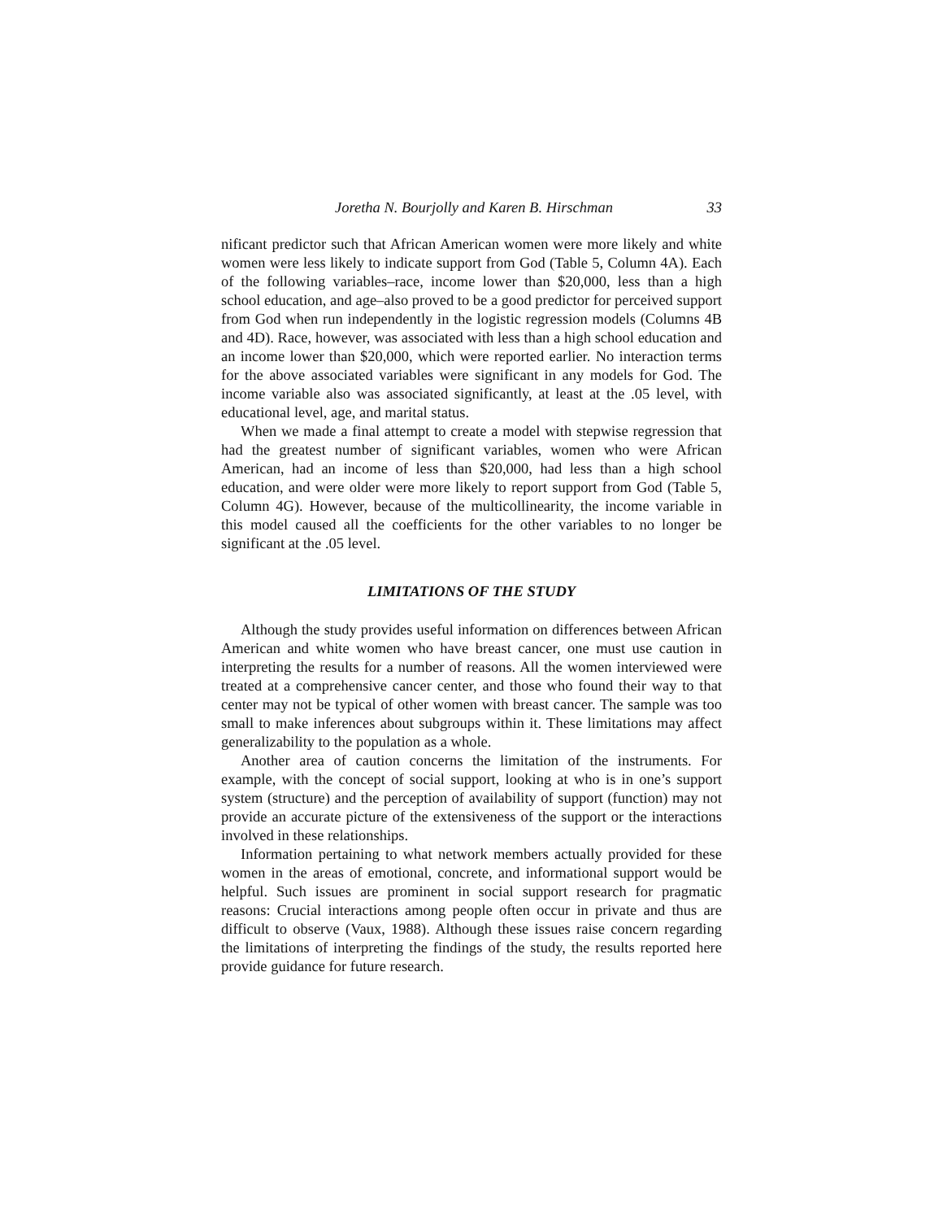Joretha N. Bourjolly and Karen B. Hirschman 33
nificant predictor such that African American women were more likely and white women were less likely to indicate support from God (Table 5, Column 4A). Each of the following variables–race, income lower than $20,000, less than a high school education, and age–also proved to be a good predictor for perceived support from God when run independently in the logistic regression models (Columns 4B and 4D). Race, however, was associated with less than a high school education and an income lower than $20,000, which were reported earlier. No interaction terms for the above associated variables were significant in any models for God. The income variable also was associated significantly, at least at the .05 level, with educational level, age, and marital status.
When we made a final attempt to create a model with stepwise regression that had the greatest number of significant variables, women who were African American, had an income of less than $20,000, had less than a high school education, and were older were more likely to report support from God (Table 5, Column 4G). However, because of the multicollinearity, the income variable in this model caused all the coefficients for the other variables to no longer be significant at the .05 level.
LIMITATIONS OF THE STUDY
Although the study provides useful information on differences between African American and white women who have breast cancer, one must use caution in interpreting the results for a number of reasons. All the women interviewed were treated at a comprehensive cancer center, and those who found their way to that center may not be typical of other women with breast cancer. The sample was too small to make inferences about subgroups within it. These limitations may affect generalizability to the population as a whole.
Another area of caution concerns the limitation of the instruments. For example, with the concept of social support, looking at who is in one’s support system (structure) and the perception of availability of support (function) may not provide an accurate picture of the extensiveness of the support or the interactions involved in these relationships.
Information pertaining to what network members actually provided for these women in the areas of emotional, concrete, and informational support would be helpful. Such issues are prominent in social support research for pragmatic reasons: Crucial interactions among people often occur in private and thus are difficult to observe (Vaux, 1988). Although these issues raise concern regarding the limitations of interpreting the findings of the study, the results reported here provide guidance for future research.